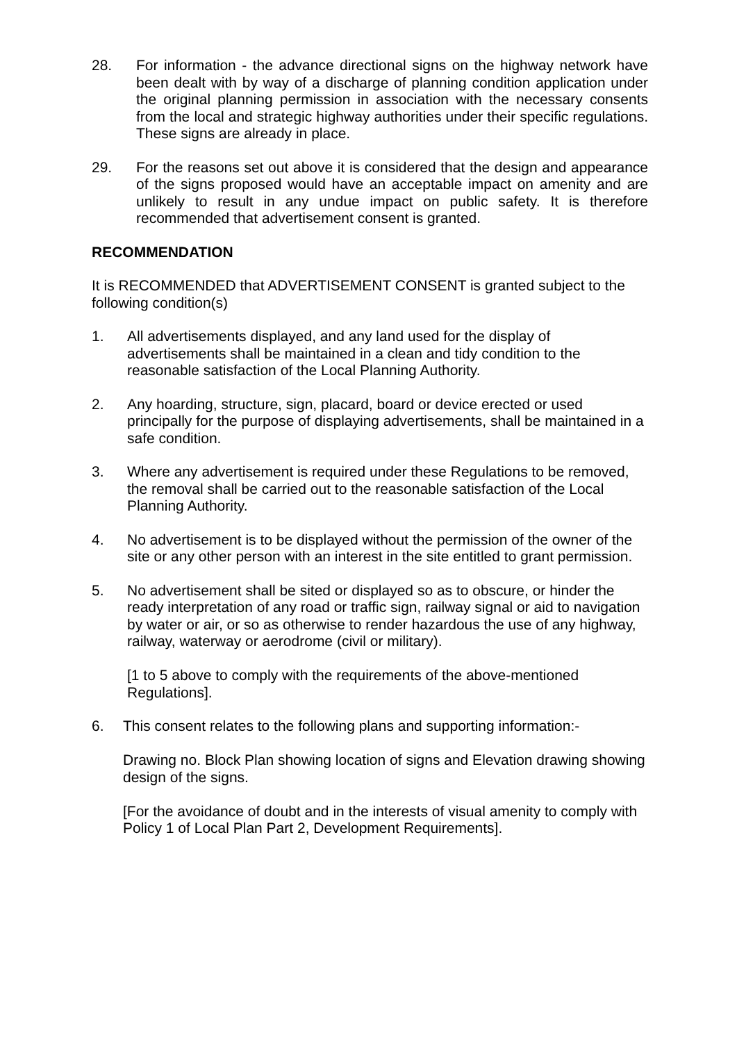28. For information - the advance directional signs on the highway network have been dealt with by way of a discharge of planning condition application under the original planning permission in association with the necessary consents from the local and strategic highway authorities under their specific regulations. These signs are already in place.
29. For the reasons set out above it is considered that the design and appearance of the signs proposed would have an acceptable impact on amenity and are unlikely to result in any undue impact on public safety. It is therefore recommended that advertisement consent is granted.
RECOMMENDATION
It is RECOMMENDED that ADVERTISEMENT CONSENT is granted subject to the following condition(s)
1. All advertisements displayed, and any land used for the display of advertisements shall be maintained in a clean and tidy condition to the reasonable satisfaction of the Local Planning Authority.
2. Any hoarding, structure, sign, placard, board or device erected or used principally for the purpose of displaying advertisements, shall be maintained in a safe condition.
3. Where any advertisement is required under these Regulations to be removed, the removal shall be carried out to the reasonable satisfaction of the Local Planning Authority.
4. No advertisement is to be displayed without the permission of the owner of the site or any other person with an interest in the site entitled to grant permission.
5. No advertisement shall be sited or displayed so as to obscure, or hinder the ready interpretation of any road or traffic sign, railway signal or aid to navigation by water or air, or so as otherwise to render hazardous the use of any highway, railway, waterway or aerodrome (civil or military).
[1 to 5 above to comply with the requirements of the above-mentioned Regulations].
6. This consent relates to the following plans and supporting information:-
Drawing no. Block Plan showing location of signs and Elevation drawing showing design of the signs.
[For the avoidance of doubt and in the interests of visual amenity to comply with Policy 1 of Local Plan Part 2, Development Requirements].